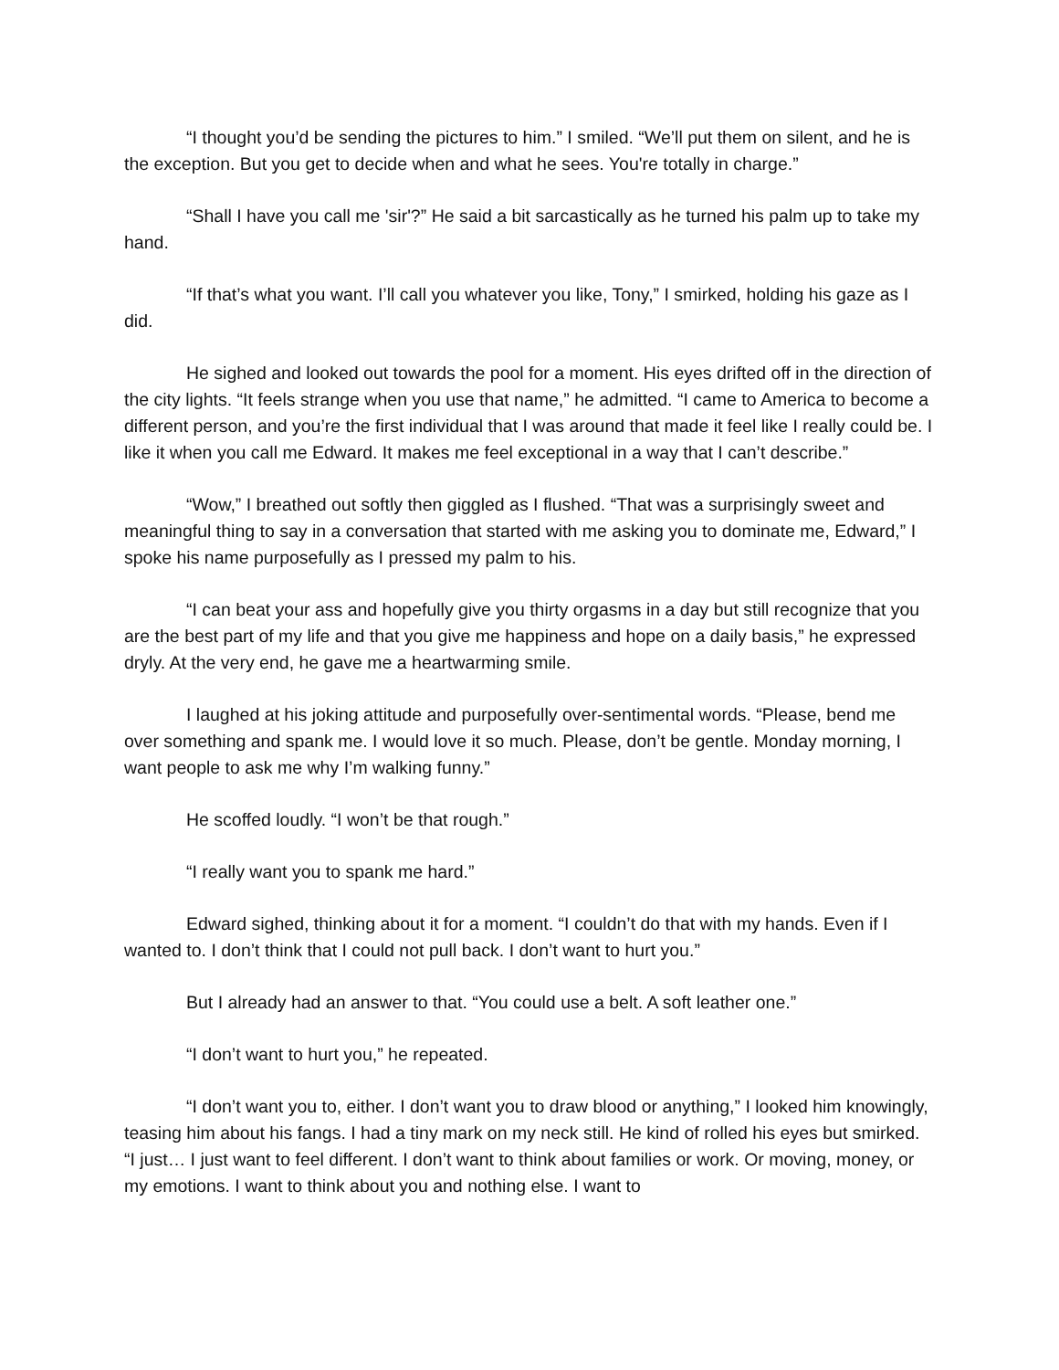“I thought you’d be sending the pictures to him.” I smiled. “We’ll put them on silent, and he is the exception. But you get to decide when and what he sees. You're totally in charge.”
“Shall I have you call me 'sir'?” He said a bit sarcastically as he turned his palm up to take my hand.
“If that’s what you want. I’ll call you whatever you like, Tony,” I smirked, holding his gaze as I did.
He sighed and looked out towards the pool for a moment. His eyes drifted off in the direction of the city lights. “It feels strange when you use that name,” he admitted. “I came to America to become a different person, and you’re the first individual that I was around that made it feel like I really could be. I like it when you call me Edward. It makes me feel exceptional in a way that I can’t describe.”
“Wow,” I breathed out softly then giggled as I flushed. “That was a surprisingly sweet and meaningful thing to say in a conversation that started with me asking you to dominate me, Edward,” I spoke his name purposefully as I pressed my palm to his.
“I can beat your ass and hopefully give you thirty orgasms in a day but still recognize that you are the best part of my life and that you give me happiness and hope on a daily basis,” he expressed dryly. At the very end, he gave me a heartwarming smile.
I laughed at his joking attitude and purposefully over-sentimental words. “Please, bend me over something and spank me. I would love it so much. Please, don’t be gentle. Monday morning, I want people to ask me why I’m walking funny.”
He scoffed loudly. “I won’t be that rough.”
“I really want you to spank me hard.”
Edward sighed, thinking about it for a moment. “I couldn’t do that with my hands. Even if I wanted to. I don’t think that I could not pull back. I don’t want to hurt you.”
But I already had an answer to that. “You could use a belt. A soft leather one.”
“I don’t want to hurt you,” he repeated.
“I don’t want you to, either. I don’t want you to draw blood or anything,” I looked him knowingly, teasing him about his fangs. I had a tiny mark on my neck still. He kind of rolled his eyes but smirked. “I just… I just want to feel different. I don’t want to think about families or work. Or moving, money, or my emotions. I want to think about you and nothing else. I want to